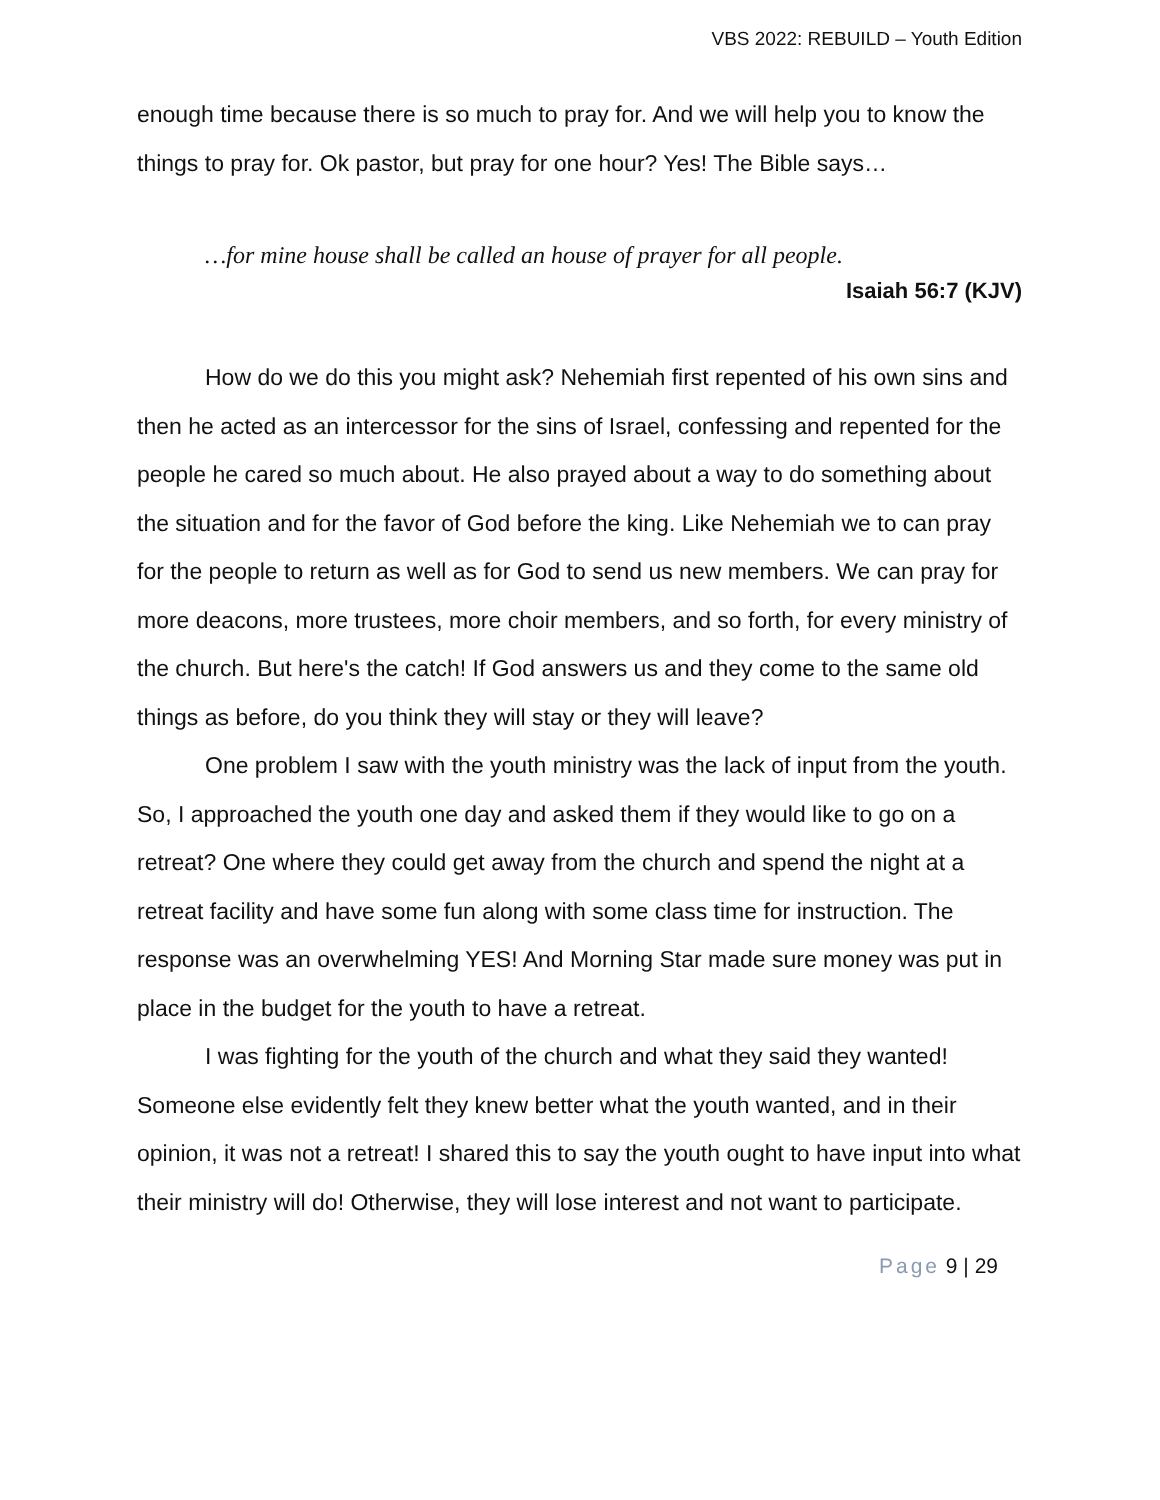VBS 2022: REBUILD – Youth Edition
enough time because there is so much to pray for. And we will help you to know the things to pray for. Ok pastor, but pray for one hour? Yes! The Bible says…
…for mine house shall be called an house of prayer for all people.
Isaiah 56:7 (KJV)
How do we do this you might ask? Nehemiah first repented of his own sins and then he acted as an intercessor for the sins of Israel, confessing and repented for the people he cared so much about. He also prayed about a way to do something about the situation and for the favor of God before the king. Like Nehemiah we to can pray for the people to return as well as for God to send us new members. We can pray for more deacons, more trustees, more choir members, and so forth, for every ministry of the church. But here's the catch! If God answers us and they come to the same old things as before, do you think they will stay or they will leave?
One problem I saw with the youth ministry was the lack of input from the youth. So, I approached the youth one day and asked them if they would like to go on a retreat? One where they could get away from the church and spend the night at a retreat facility and have some fun along with some class time for instruction. The response was an overwhelming YES! And Morning Star made sure money was put in place in the budget for the youth to have a retreat.
I was fighting for the youth of the church and what they said they wanted! Someone else evidently felt they knew better what the youth wanted, and in their opinion, it was not a retreat! I shared this to say the youth ought to have input into what their ministry will do! Otherwise, they will lose interest and not want to participate.
Page 9 | 29